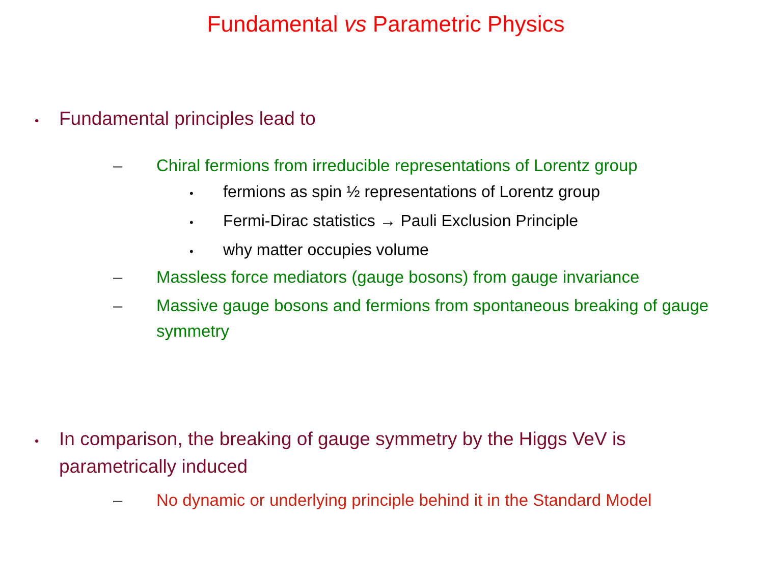Fundamental vs Parametric Physics
• Fundamental principles lead to
– Chiral fermions from irreducible representations of Lorentz group
• fermions as spin ½ representations of Lorentz group
• Fermi-Dirac statistics → Pauli Exclusion Principle
• why matter occupies volume
– Massless force mediators (gauge bosons) from gauge invariance
– Massive gauge bosons and fermions from spontaneous breaking of gauge symmetry
• In comparison, the breaking of gauge symmetry by the Higgs VeV is parametrically induced
– No dynamic or underlying principle behind it in the Standard Model